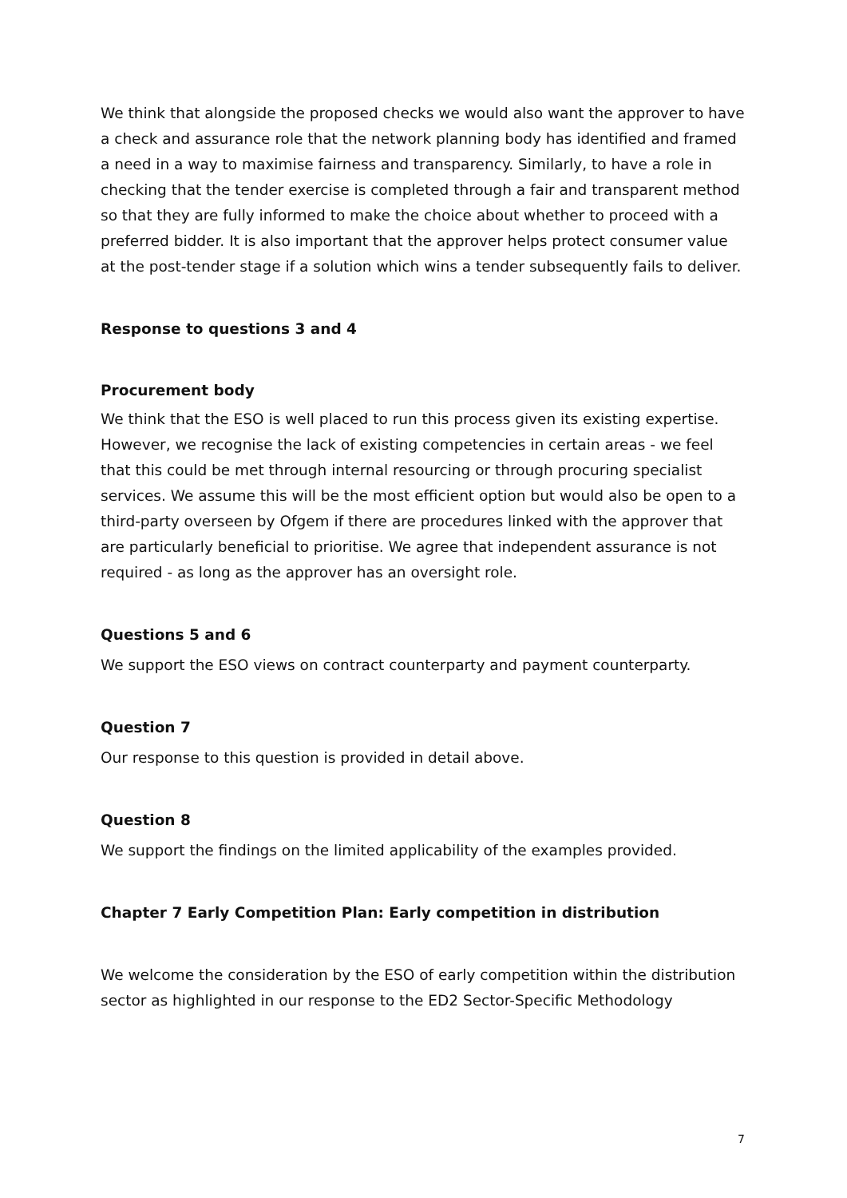We think that alongside the proposed checks we would also want the approver to have a check and assurance role that the network planning body has identified and framed a need in a way to maximise fairness and transparency. Similarly, to have a role in checking that the tender exercise is completed through a fair and transparent method so that they are fully informed to make the choice about whether to proceed with a preferred bidder. It is also important that the approver helps protect consumer value at the post-tender stage if a solution which wins a tender subsequently fails to deliver.
Response to questions 3 and 4
Procurement body
We think that the ESO is well placed to run this process given its existing expertise. However, we recognise the lack of existing competencies in certain areas - we feel that this could be met through internal resourcing or through procuring specialist services. We assume this will be the most efficient option but would also be open to a third-party overseen by Ofgem if there are procedures linked with the approver that are particularly beneficial to prioritise. We agree that independent assurance is not required - as long as the approver has an oversight role.
Questions 5 and 6
We support the ESO views on contract counterparty and payment counterparty.
Question 7
Our response to this question is provided in detail above.
Question 8
We support the findings on the limited applicability of the examples provided.
Chapter 7 Early Competition Plan: Early competition in distribution
We welcome the consideration by the ESO of early competition within the distribution sector as highlighted in our response to the ED2 Sector-Specific Methodology
7